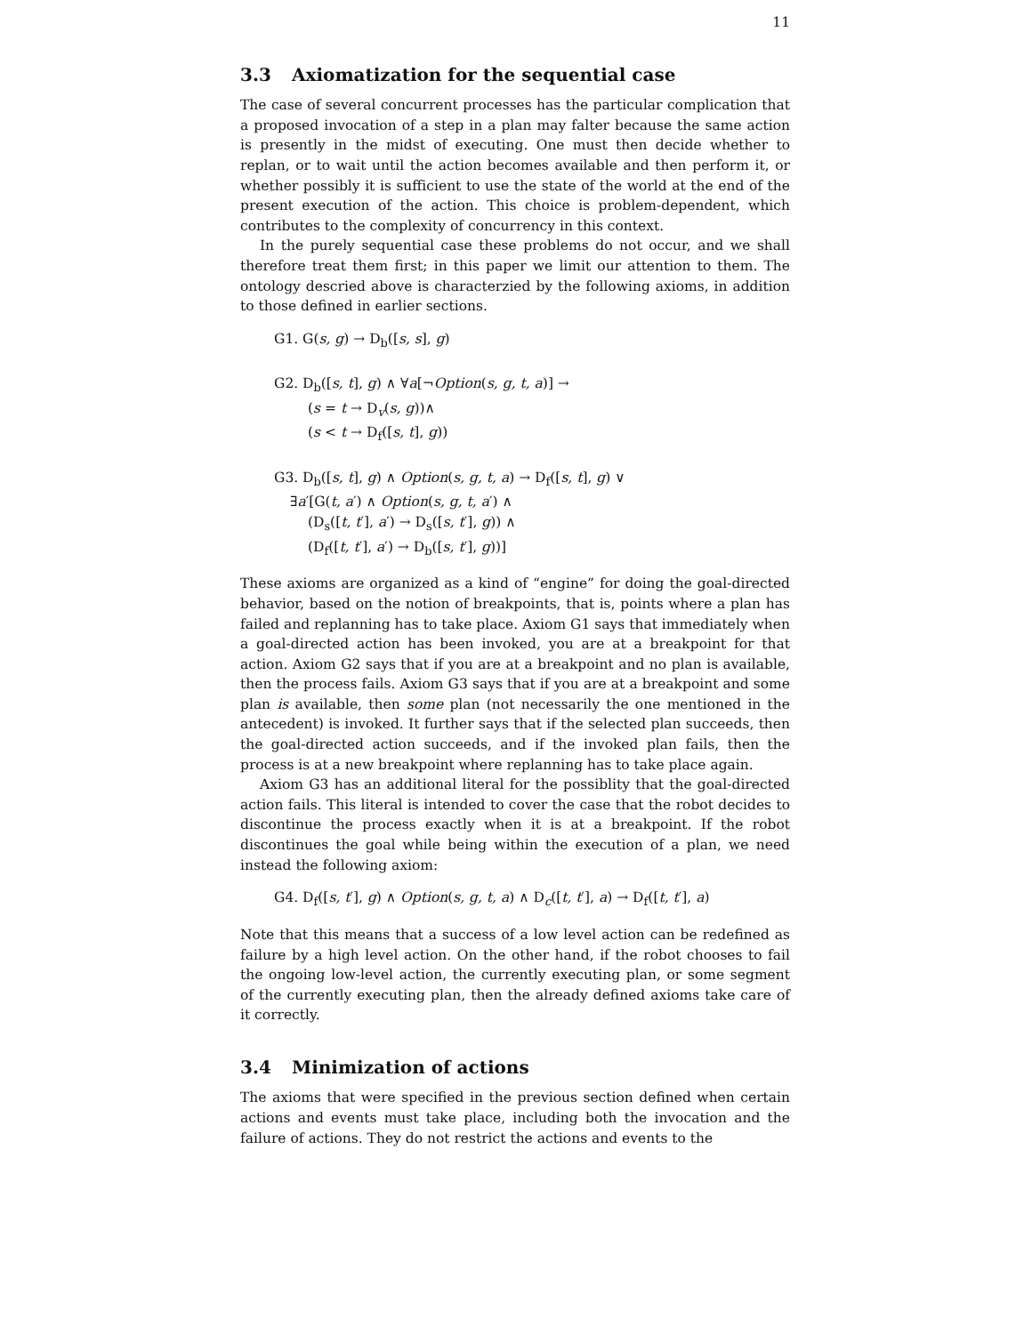11
3.3 Axiomatization for the sequential case
The case of several concurrent processes has the particular complication that a proposed invocation of a step in a plan may falter because the same action is presently in the midst of executing. One must then decide whether to replan, or to wait until the action becomes available and then perform it, or whether possibly it is sufficient to use the state of the world at the end of the present execution of the action. This choice is problem-dependent, which contributes to the complexity of concurrency in this context.
In the purely sequential case these problems do not occur, and we shall therefore treat them first; in this paper we limit our attention to them. The ontology descried above is characterzied by the following axioms, in addition to those defined in earlier sections.
G1. G(s, g) → D<sub>b</sub>([s, s], g)
G2. D<sub>b</sub>([s, t], g) ∧ ∀a[¬Option(s, g, t, a)] →
(s = t → D<sub>v</sub>(s, g))∧
(s < t → D<sub>f</sub>([s, t], g))
G3. D<sub>b</sub>([s, t], g) ∧ Option(s, g, t, a) → D<sub>f</sub>([s, t], g) ∨
∃a′[G(t, a′) ∧ Option(s, g, t, a′) ∧
(D<sub>s</sub>([t, t′], a′) → D<sub>s</sub>([s, t′], g)) ∧
(D<sub>f</sub>([t, t′], a′) → D<sub>b</sub>([s, t′], g))]
These axioms are organized as a kind of “engine” for doing the goal-directed behavior, based on the notion of breakpoints, that is, points where a plan has failed and replanning has to take place. Axiom G1 says that immediately when a goal-directed action has been invoked, you are at a breakpoint for that action. Axiom G2 says that if you are at a breakpoint and no plan is available, then the process fails. Axiom G3 says that if you are at a breakpoint and some plan is available, then some plan (not necessarily the one mentioned in the antecedent) is invoked. It further says that if the selected plan succeeds, then the goal-directed action succeeds, and if the invoked plan fails, then the process is at a new breakpoint where replanning has to take place again.
Axiom G3 has an additional literal for the possiblity that the goal-directed action fails. This literal is intended to cover the case that the robot decides to discontinue the process exactly when it is at a breakpoint. If the robot discontinues the goal while being within the execution of a plan, we need instead the following axiom:
G4. D<sub>f</sub>([s, t′], g) ∧ Option(s, g, t, a) ∧ D<sub>c</sub>([t, t′], a) → D<sub>f</sub>([t, t′], a)
Note that this means that a success of a low level action can be redefined as failure by a high level action. On the other hand, if the robot chooses to fail the ongoing low-level action, the currently executing plan, or some segment of the currently executing plan, then the already defined axioms take care of it correctly.
3.4 Minimization of actions
The axioms that were specified in the previous section defined when certain actions and events must take place, including both the invocation and the failure of actions. They do not restrict the actions and events to the